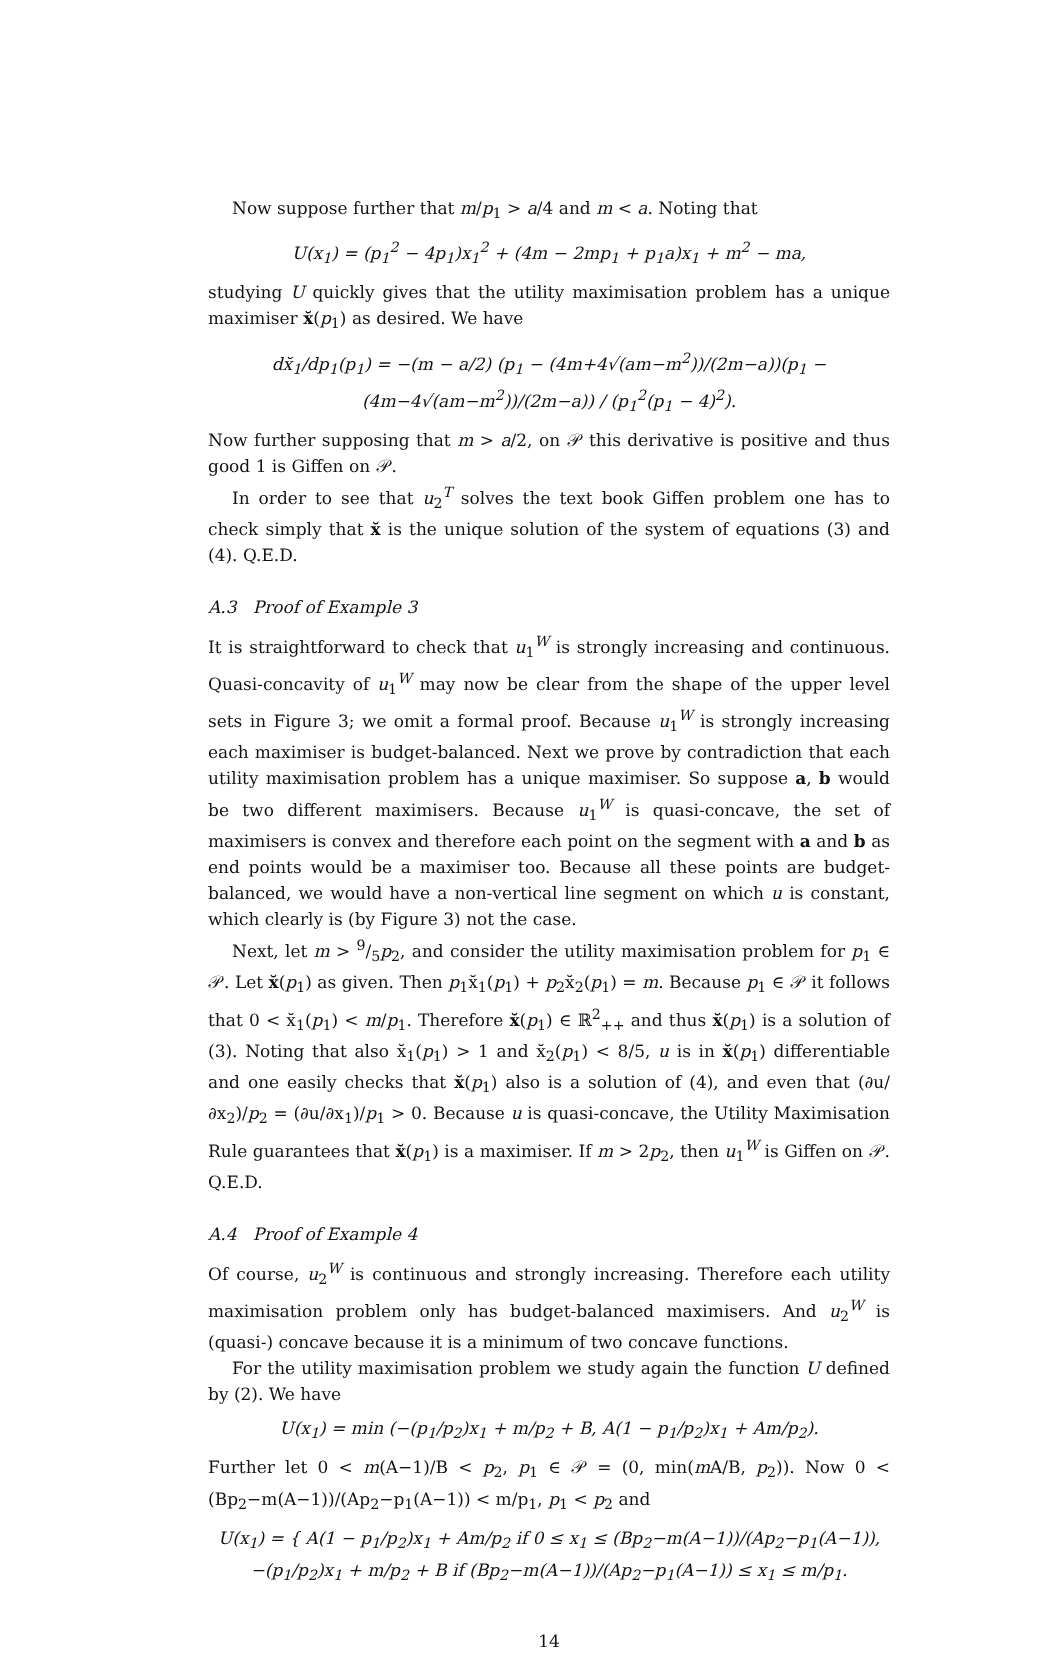Now suppose further that m/p<sub>1</sub> > a/4 and m < a. Noting that
U(x<sub>1</sub>) = (p<sub>1</sub><sup>2</sup> − 4p<sub>1</sub>)x<sub>1</sub><sup>2</sup> + (4m − 2mp<sub>1</sub> + p<sub>1</sub>a)x<sub>1</sub> + m<sup>2</sup> − ma,
studying U quickly gives that the utility maximisation problem has a unique maximiser x̆(p<sub>1</sub>) as desired. We have
dx̆<sub>1</sub>/dp<sub>1</sub>(p<sub>1</sub>) = −(m − a/2) (p<sub>1</sub> − (4m+4√(am−m<sup>2</sup>))/(2m−a))(p<sub>1</sub> − (4m−4√(am−m<sup>2</sup>))/(2m−a)) / (p<sub>1</sub><sup>2</sup>(p<sub>1</sub> − 4)<sup>2</sup>).
Now further supposing that m > a/2, on 𝒫 this derivative is positive and thus good 1 is Giffen on 𝒫.
In order to see that u<sub>2</sub><sup>T</sup> solves the text book Giffen problem one has to check simply that x̆ is the unique solution of the system of equations (3) and (4). Q.E.D.
A.3 Proof of Example 3
It is straightforward to check that u<sub>1</sub><sup>W</sup> is strongly increasing and continuous. Quasi-concavity of u<sub>1</sub><sup>W</sup> may now be clear from the shape of the upper level sets in Figure 3; we omit a formal proof. Because u<sub>1</sub><sup>W</sup> is strongly increasing each maximiser is budget-balanced. Next we prove by contradiction that each utility maximisation problem has a unique maximiser. So suppose a, b would be two different maximisers. Because u<sub>1</sub><sup>W</sup> is quasi-concave, the set of maximisers is convex and therefore each point on the segment with a and b as end points would be a maximiser too. Because all these points are budget-balanced, we would have a non-vertical line segment on which u is constant, which clearly is (by Figure 3) not the case.
Next, let m > 9/5p<sub>2</sub>, and consider the utility maximisation problem for p<sub>1</sub> ∈ 𝒫. Let x̆(p<sub>1</sub>) as given. Then p<sub>1</sub>x̆<sub>1</sub>(p<sub>1</sub>) + p<sub>2</sub>x̆<sub>2</sub>(p<sub>1</sub>) = m. Because p<sub>1</sub> ∈ 𝒫 it follows that 0 < x̆<sub>1</sub>(p<sub>1</sub>) < m/p<sub>1</sub>. Therefore x̆(p<sub>1</sub>) ∈ ℝ<sup>2</sup><sub>++</sub> and thus x̆(p<sub>1</sub>) is a solution of (3). Noting that also x̆<sub>1</sub>(p<sub>1</sub>) > 1 and x̆<sub>2</sub>(p<sub>1</sub>) < 8/5, u is in x̆(p<sub>1</sub>) differentiable and one easily checks that x̆(p<sub>1</sub>) also is a solution of (4), and even that (∂u/∂x<sub>2</sub>)/p<sub>2</sub> = (∂u/∂x<sub>1</sub>)/p<sub>1</sub> > 0. Because u is quasi-concave, the Utility Maximisation Rule guarantees that x̆(p<sub>1</sub>) is a maximiser. If m > 2p<sub>2</sub>, then u<sub>1</sub><sup>W</sup> is Giffen on 𝒫. Q.E.D.
A.4 Proof of Example 4
Of course, u<sub>2</sub><sup>W</sup> is continuous and strongly increasing. Therefore each utility maximisation problem only has budget-balanced maximisers. And u<sub>2</sub><sup>W</sup> is (quasi-) concave because it is a minimum of two concave functions.
For the utility maximisation problem we study again the function U defined by (2). We have
U(x<sub>1</sub>) = min (−(p<sub>1</sub>/p<sub>2</sub>)x<sub>1</sub> + m/p<sub>2</sub> + B, A(1 − p<sub>1</sub>/p<sub>2</sub>)x<sub>1</sub> + Am/p<sub>2</sub>).
Further let 0 < m(A−1)/B < p<sub>2</sub>, p<sub>1</sub> ∈ 𝒫 = (0, min(m A/B, p<sub>2</sub>)). Now 0 < (Bp<sub>2</sub>−m(A−1))/(Ap<sub>2</sub>−p<sub>1</sub>(A−1)) < m/p<sub>1</sub>, p<sub>1</sub> < p<sub>2</sub> and
U(x<sub>1</sub>) = { A(1 − p<sub>1</sub>/p<sub>2</sub>)x<sub>1</sub> + Am/p<sub>2</sub> if 0 ≤ x<sub>1</sub> ≤ (Bp<sub>2</sub>−m(A−1))/(Ap<sub>2</sub>−p<sub>1</sub>(A−1)),
−(p<sub>1</sub>/p<sub>2</sub>)x<sub>1</sub> + m/p<sub>2</sub> + B if (Bp<sub>2</sub>−m(A−1))/(Ap<sub>2</sub>−p<sub>1</sub>(A−1)) ≤ x<sub>1</sub> ≤ m/p<sub>1</sub>.
14